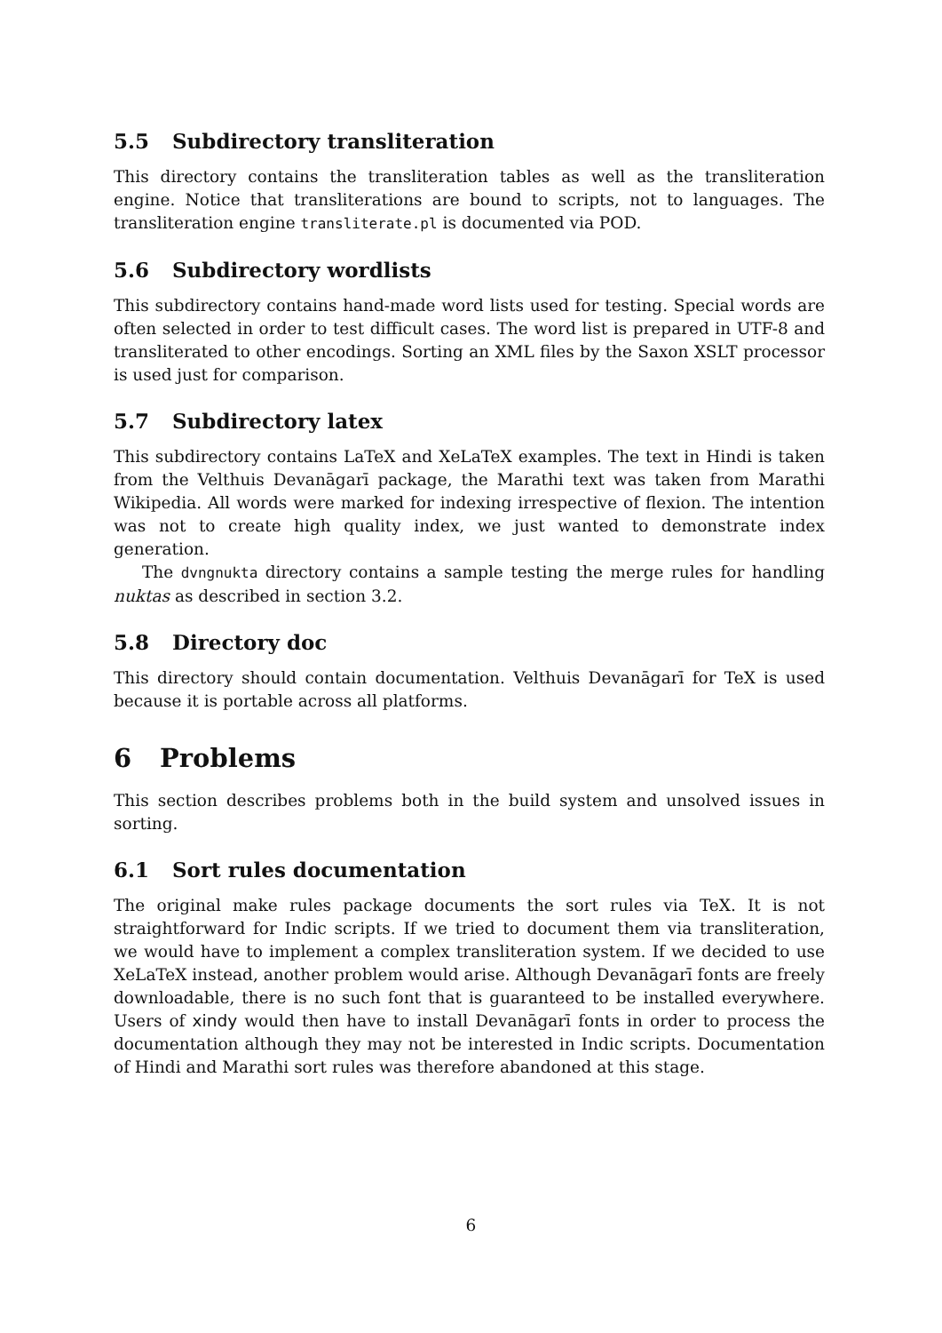5.5 Subdirectory transliteration
This directory contains the transliteration tables as well as the transliteration engine. Notice that transliterations are bound to scripts, not to languages. The transliteration engine transliterate.pl is documented via POD.
5.6 Subdirectory wordlists
This subdirectory contains hand-made word lists used for testing. Special words are often selected in order to test difficult cases. The word list is prepared in UTF-8 and transliterated to other encodings. Sorting an XML files by the Saxon XSLT processor is used just for comparison.
5.7 Subdirectory latex
This subdirectory contains LaTeX and XeLaTeX examples. The text in Hindi is taken from the Velthuis Devanāgarī package, the Marathi text was taken from Marathi Wikipedia. All words were marked for indexing irrespective of flexion. The intention was not to create high quality index, we just wanted to demonstrate index generation.
The dvngnukta directory contains a sample testing the merge rules for handling nuktas as described in section 3.2.
5.8 Directory doc
This directory should contain documentation. Velthuis Devanāgarī for TeX is used because it is portable across all platforms.
6 Problems
This section describes problems both in the build system and unsolved issues in sorting.
6.1 Sort rules documentation
The original make rules package documents the sort rules via TeX. It is not straightforward for Indic scripts. If we tried to document them via transliteration, we would have to implement a complex transliteration system. If we decided to use XeLaTeX instead, another problem would arise. Although Devanāgarī fonts are freely downloadable, there is no such font that is guaranteed to be installed everywhere. Users of xindy would then have to install Devanāgarī fonts in order to process the documentation although they may not be interested in Indic scripts. Documentation of Hindi and Marathi sort rules was therefore abandoned at this stage.
6